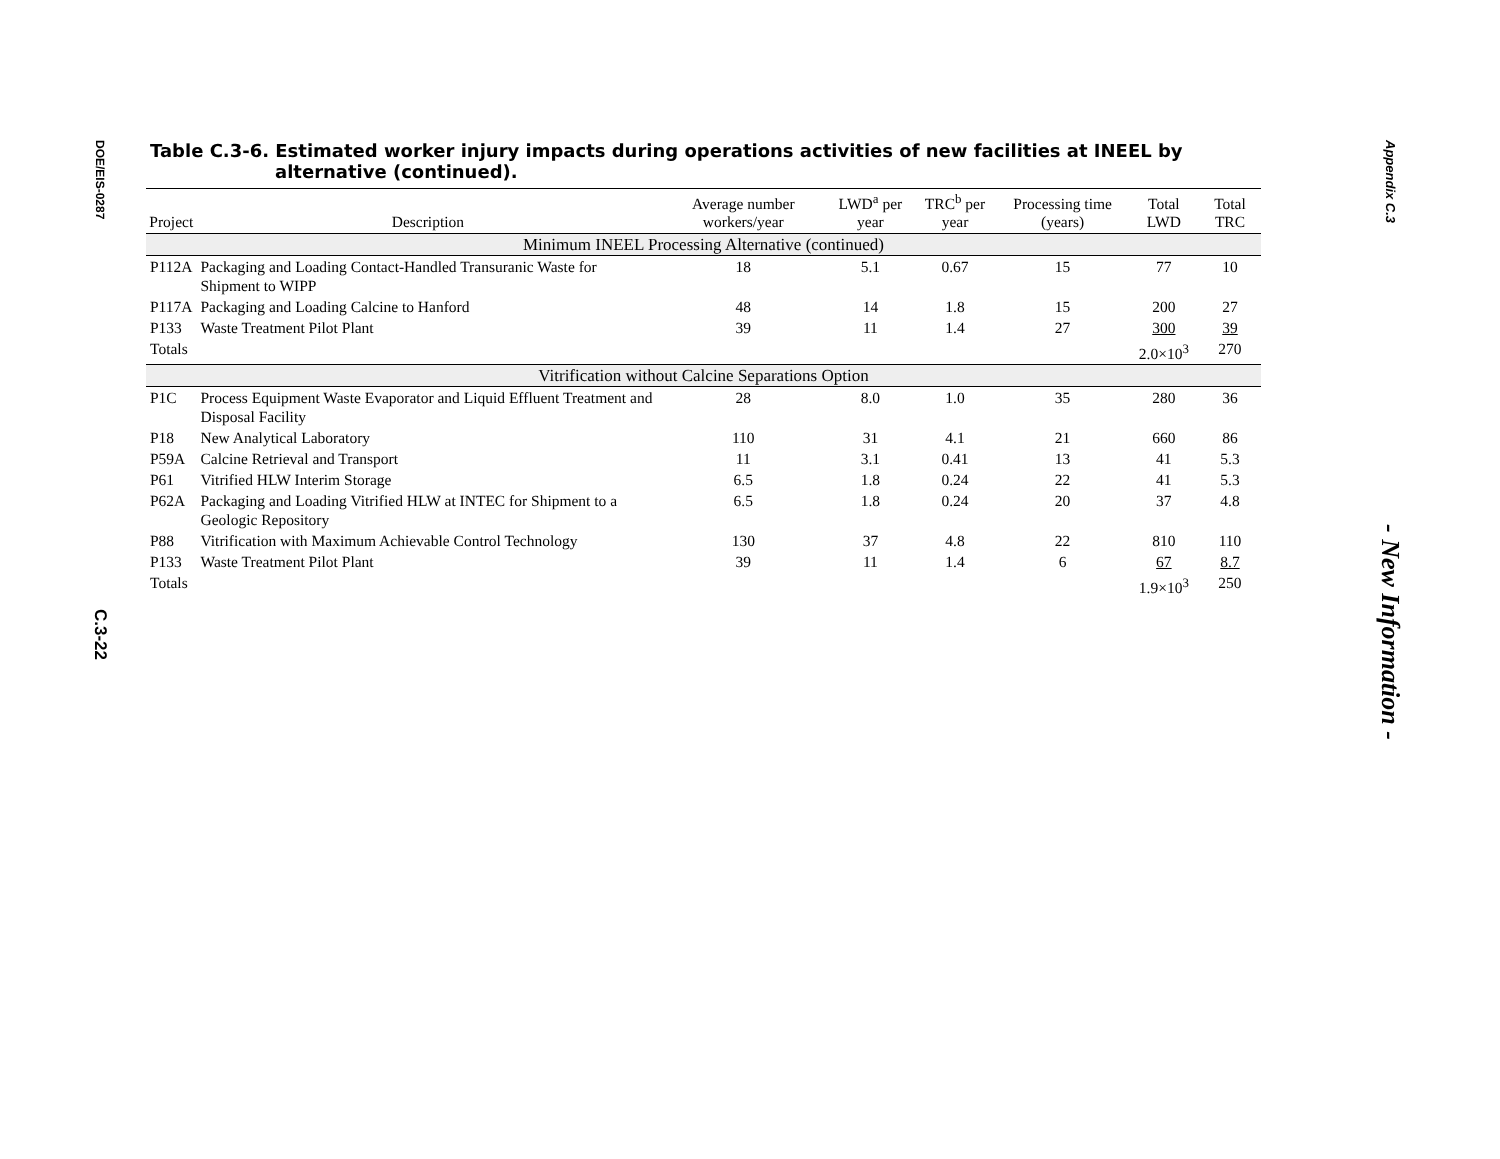DOE/EIS-0287
C.3-22
Table C.3-6. Estimated worker injury impacts during operations activities of new facilities at INEEL by alternative (continued).
| Project | Description | Average number workers/year | LWD<sup>a</sup> per year | TRC<sup>b</sup> per year | Processing time (years) | Total LWD | Total TRC |
| --- | --- | --- | --- | --- | --- | --- | --- |
| Minimum INEEL Processing Alternative (continued) | | | | | | | |
| P112A | Packaging and Loading Contact-Handled Transuranic Waste for Shipment to WIPP | 18 | 5.1 | 0.67 | 15 | 77 | 10 |
| P117A | Packaging and Loading Calcine to Hanford | 48 | 14 | 1.8 | 15 | 200 | 27 |
| P133 | Waste Treatment Pilot Plant | 39 | 11 | 1.4 | 27 | 300 | 39 |
| Totals | | | | | | 2.0×10<sup>3</sup> | 270 |
| Vitrification without Calcine Separations Option | | | | | | | |
| P1C | Process Equipment Waste Evaporator and Liquid Effluent Treatment and Disposal Facility | 28 | 8.0 | 1.0 | 35 | 280 | 36 |
| P18 | New Analytical Laboratory | 110 | 31 | 4.1 | 21 | 660 | 86 |
| P59A | Calcine Retrieval and Transport | 11 | 3.1 | 0.41 | 13 | 41 | 5.3 |
| P61 | Vitrified HLW Interim Storage | 6.5 | 1.8 | 0.24 | 22 | 41 | 5.3 |
| P62A | Packaging and Loading Vitrified HLW at INTEC for Shipment to a Geologic Repository | 6.5 | 1.8 | 0.24 | 20 | 37 | 4.8 |
| P88 | Vitrification with Maximum Achievable Control Technology | 130 | 37 | 4.8 | 22 | 810 | 110 |
| P133 | Waste Treatment Pilot Plant | 39 | 11 | 1.4 | 6 | 67 | 8.7 |
| Totals | | | | | | 1.9×10<sup>3</sup> | 250 |
Appendix C.3
- New Information -